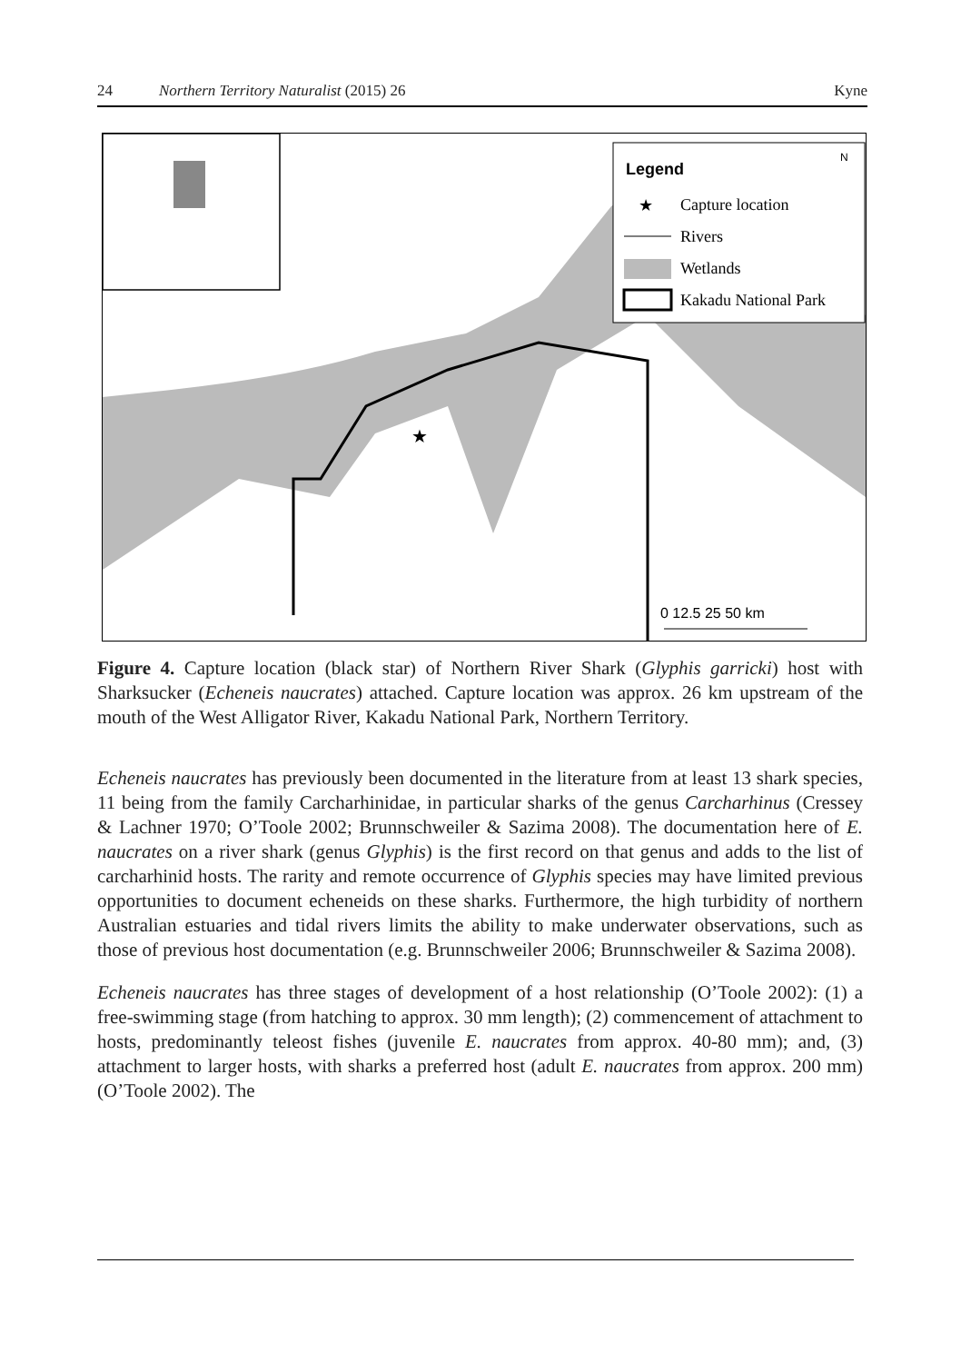24 Northern Territory Naturalist (2015) 26 Kyne
★
Legend
N
★
Capture location
Rivers
Wetlands
Kakadu National Park
0 12.5 25 50 km
Figure 4. Capture location (black star) of Northern River Shark (Glyphis garricki) host with Sharksucker (Echeneis naucrates) attached. Capture location was approx. 26 km upstream of the mouth of the West Alligator River, Kakadu National Park, Northern Territory.
Echeneis naucrates has previously been documented in the literature from at least 13 shark species, 11 being from the family Carcharhinidae, in particular sharks of the genus Carcharhinus (Cressey & Lachner 1970; O’Toole 2002; Brunnschweiler & Sazima 2008). The documentation here of E. naucrates on a river shark (genus Glyphis) is the first record on that genus and adds to the list of carcharhinid hosts. The rarity and remote occurrence of Glyphis species may have limited previous opportunities to document echeneids on these sharks. Furthermore, the high turbidity of northern Australian estuaries and tidal rivers limits the ability to make underwater observations, such as those of previous host documentation (e.g. Brunnschweiler 2006; Brunnschweiler & Sazima 2008).
Echeneis naucrates has three stages of development of a host relationship (O’Toole 2002): (1) a free-swimming stage (from hatching to approx. 30 mm length); (2) commencement of attachment to hosts, predominantly teleost fishes (juvenile E. naucrates from approx. 40-80 mm); and, (3) attachment to larger hosts, with sharks a preferred host (adult E. naucrates from approx. 200 mm) (O’Toole 2002). The